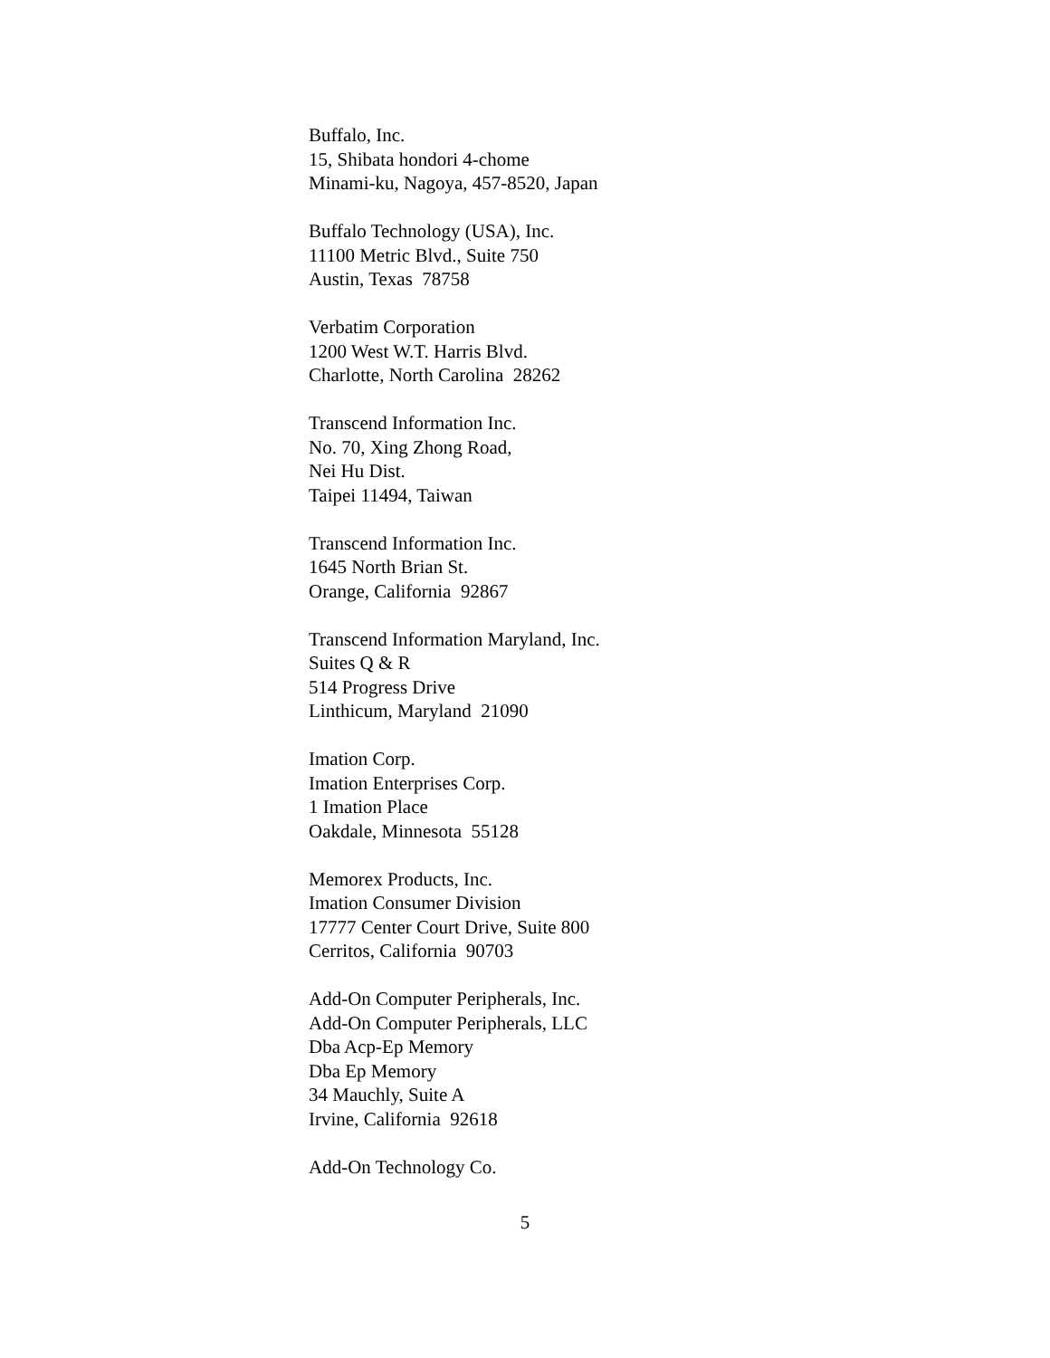Buffalo, Inc.
15, Shibata hondori 4-chome
Minami-ku, Nagoya, 457-8520, Japan
Buffalo Technology (USA), Inc.
11100 Metric Blvd., Suite 750
Austin, Texas 78758
Verbatim Corporation
1200 West W.T. Harris Blvd.
Charlotte, North Carolina 28262
Transcend Information Inc.
No. 70, Xing Zhong Road,
Nei Hu Dist.
Taipei 11494, Taiwan
Transcend Information Inc.
1645 North Brian St.
Orange, California 92867
Transcend Information Maryland, Inc.
Suites Q & R
514 Progress Drive
Linthicum, Maryland 21090
Imation Corp.
Imation Enterprises Corp.
1 Imation Place
Oakdale, Minnesota 55128
Memorex Products, Inc.
Imation Consumer Division
17777 Center Court Drive, Suite 800
Cerritos, California 90703
Add-On Computer Peripherals, Inc.
Add-On Computer Peripherals, LLC
Dba Acp-Ep Memory
Dba Ep Memory
34 Mauchly, Suite A
Irvine, California 92618
Add-On Technology Co.
5